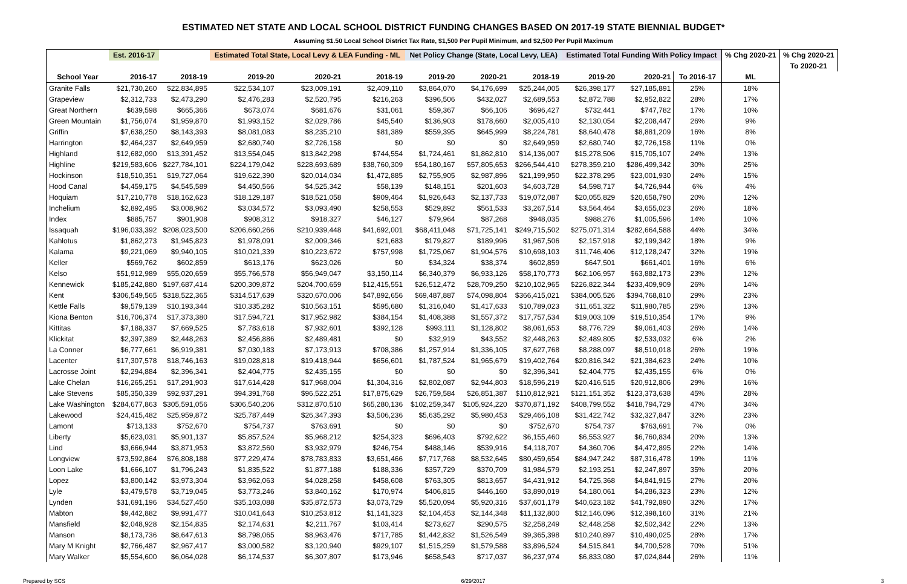ESTIMATED NET STATE AND LOCAL SCHOOL DISTRICT FUNDING CHANGES BASED ON 2017-19 STATE BIENNIAL BUDGET*
Assuming $1.50 Local School District Tax Rate, $1,500 Per Pupil Minimum, and $2,500 Per Pupil Maximum
| | Est. 2016-17 | | Estimated Total State, Local Levy & LEA Funding - ML | | | Net Policy Change (State, Local Levy, LEA) | | | Estimated Total Funding With Policy Impact | | | % Chg 2020-21 | % Chg 2020-21 |
| --- | --- | --- | --- | --- | --- | --- | --- | --- | --- | --- | --- | --- | --- |
| | | | | | | | | | | | | | To 2020-21 |
| School Year | 2016-17 | 2018-19 | 2019-20 | 2020-21 | 2018-19 | 2019-20 | 2020-21 | 2018-19 | 2019-20 | 2020-21 | To 2016-17 | ML | |
| Granite Falls | $21,730,260 | $22,834,895 | $22,534,107 | $23,009,191 | $2,409,110 | $3,864,070 | $4,176,699 | $25,244,005 | $26,398,177 | $27,185,891 | 25% | 18% | |
| Grapeview | $2,312,733 | $2,473,290 | $2,476,283 | $2,520,795 | $216,263 | $396,506 | $432,027 | $2,689,553 | $2,872,788 | $2,952,822 | 28% | 17% | |
| Great Northern | $639,598 | $665,366 | $673,074 | $681,676 | $31,061 | $59,367 | $66,106 | $696,427 | $732,441 | $747,782 | 17% | 10% | |
| Green Mountain | $1,756,074 | $1,959,870 | $1,993,152 | $2,029,786 | $45,540 | $136,903 | $178,660 | $2,005,410 | $2,130,054 | $2,208,447 | 26% | 9% | |
| Griffin | $7,638,250 | $8,143,393 | $8,081,083 | $8,235,210 | $81,389 | $559,395 | $645,999 | $8,224,781 | $8,640,478 | $8,881,209 | 16% | 8% | |
| Harrington | $2,464,237 | $2,649,959 | $2,680,740 | $2,726,158 | $0 | $0 | $0 | $2,649,959 | $2,680,740 | $2,726,158 | 11% | 0% | |
| Highland | $12,682,090 | $13,391,452 | $13,554,045 | $13,842,298 | $744,554 | $1,724,461 | $1,862,810 | $14,136,007 | $15,278,506 | $15,705,107 | 24% | 13% | |
| Highline | $219,583,606 | $227,784,101 | $224,179,042 | $228,693,689 | $38,760,309 | $54,180,167 | $57,805,653 | $266,544,410 | $278,359,210 | $286,499,342 | 30% | 25% | |
| Hockinson | $18,510,351 | $19,727,064 | $19,622,390 | $20,014,034 | $1,472,885 | $2,755,905 | $2,987,896 | $21,199,950 | $22,378,295 | $23,001,930 | 24% | 15% | |
| Hood Canal | $4,459,175 | $4,545,589 | $4,450,566 | $4,525,342 | $58,139 | $148,151 | $201,603 | $4,603,728 | $4,598,717 | $4,726,944 | 6% | 4% | |
| Hoquiam | $17,210,778 | $18,162,623 | $18,129,187 | $18,521,058 | $909,464 | $1,926,643 | $2,137,733 | $19,072,087 | $20,055,829 | $20,658,790 | 20% | 12% | |
| Inchelium | $2,892,495 | $3,008,962 | $3,034,572 | $3,093,490 | $258,553 | $529,892 | $561,533 | $3,267,514 | $3,564,464 | $3,655,023 | 26% | 18% | |
| Index | $885,757 | $901,908 | $908,312 | $918,327 | $46,127 | $79,964 | $87,268 | $948,035 | $988,276 | $1,005,596 | 14% | 10% | |
| Issaquah | $196,033,392 | $208,023,500 | $206,660,266 | $210,939,448 | $41,692,001 | $68,411,048 | $71,725,141 | $249,715,502 | $275,071,314 | $282,664,588 | 44% | 34% | |
| Kahlotus | $1,862,273 | $1,945,823 | $1,978,091 | $2,009,346 | $21,683 | $179,827 | $189,996 | $1,967,506 | $2,157,918 | $2,199,342 | 18% | 9% | |
| Kalama | $9,221,069 | $9,940,105 | $10,021,339 | $10,223,672 | $757,998 | $1,725,067 | $1,904,576 | $10,698,103 | $11,746,406 | $12,128,247 | 32% | 19% | |
| Keller | $569,762 | $602,859 | $613,176 | $623,026 | $0 | $34,324 | $38,374 | $602,859 | $647,501 | $661,401 | 16% | 6% | |
| Kelso | $51,912,989 | $55,020,659 | $55,766,578 | $56,949,047 | $3,150,114 | $6,340,379 | $6,933,126 | $58,170,773 | $62,106,957 | $63,882,173 | 23% | 12% | |
| Kennewick | $185,242,880 | $197,687,414 | $200,309,872 | $204,700,659 | $12,415,551 | $26,512,472 | $28,709,250 | $210,102,965 | $226,822,344 | $233,409,909 | 26% | 14% | |
| Kent | $306,549,565 | $318,522,365 | $314,517,639 | $320,670,006 | $47,892,656 | $69,487,887 | $74,098,804 | $366,415,021 | $384,005,526 | $394,768,810 | 29% | 23% | |
| Kettle Falls | $9,579,139 | $10,193,344 | $10,335,282 | $10,563,151 | $595,680 | $1,316,040 | $1,417,633 | $10,789,023 | $11,651,322 | $11,980,785 | 25% | 13% | |
| Kiona Benton | $16,706,374 | $17,373,380 | $17,594,721 | $17,952,982 | $384,154 | $1,408,388 | $1,557,372 | $17,757,534 | $19,003,109 | $19,510,354 | 17% | 9% | |
| Kittitas | $7,188,337 | $7,669,525 | $7,783,618 | $7,932,601 | $392,128 | $993,111 | $1,128,802 | $8,061,653 | $8,776,729 | $9,061,403 | 26% | 14% | |
| Klickitat | $2,397,389 | $2,448,263 | $2,456,886 | $2,489,481 | $0 | $32,919 | $43,552 | $2,448,263 | $2,489,805 | $2,533,032 | 6% | 2% | |
| La Conner | $6,777,661 | $6,919,381 | $7,030,183 | $7,173,913 | $708,386 | $1,257,914 | $1,336,105 | $7,627,768 | $8,288,097 | $8,510,018 | 26% | 19% | |
| Lacenter | $17,307,578 | $18,746,163 | $19,028,818 | $19,418,944 | $656,601 | $1,787,524 | $1,965,679 | $19,402,764 | $20,816,342 | $21,384,623 | 24% | 10% | |
| Lacrosse Joint | $2,294,884 | $2,396,341 | $2,404,775 | $2,435,155 | $0 | $0 | $0 | $2,396,341 | $2,404,775 | $2,435,155 | 6% | 0% | |
| Lake Chelan | $16,265,251 | $17,291,903 | $17,614,428 | $17,968,004 | $1,304,316 | $2,802,087 | $2,944,803 | $18,596,219 | $20,416,515 | $20,912,806 | 29% | 16% | |
| Lake Stevens | $85,350,339 | $92,937,291 | $94,391,768 | $96,522,251 | $17,875,629 | $26,759,584 | $26,851,387 | $110,812,921 | $121,151,352 | $123,373,638 | 45% | 28% | |
| Lake Washington | $284,677,863 | $305,591,056 | $306,540,206 | $312,870,510 | $65,280,136 | $102,259,347 | $105,924,220 | $370,871,192 | $408,799,552 | $418,794,729 | 47% | 34% | |
| Lakewood | $24,415,482 | $25,959,872 | $25,787,449 | $26,347,393 | $3,506,236 | $5,635,292 | $5,980,453 | $29,466,108 | $31,422,742 | $32,327,847 | 32% | 23% | |
| Lamont | $713,133 | $752,670 | $754,737 | $763,691 | $0 | $0 | $0 | $752,670 | $754,737 | $763,691 | 7% | 0% | |
| Liberty | $5,623,031 | $5,901,137 | $5,857,524 | $5,968,212 | $254,323 | $696,403 | $792,622 | $6,155,460 | $6,553,927 | $6,760,834 | 20% | 13% | |
| Lind | $3,666,944 | $3,871,953 | $3,872,560 | $3,932,979 | $246,754 | $488,146 | $539,916 | $4,118,707 | $4,360,706 | $4,472,895 | 22% | 14% | |
| Longview | $73,592,864 | $76,808,188 | $77,229,474 | $78,783,833 | $3,651,466 | $7,717,768 | $8,532,645 | $80,459,654 | $84,947,242 | $87,316,478 | 19% | 11% | |
| Loon Lake | $1,666,107 | $1,796,243 | $1,835,522 | $1,877,188 | $188,336 | $357,729 | $370,709 | $1,984,579 | $2,193,251 | $2,247,897 | 35% | 20% | |
| Lopez | $3,800,142 | $3,973,304 | $3,962,063 | $4,028,258 | $458,608 | $763,305 | $813,657 | $4,431,912 | $4,725,368 | $4,841,915 | 27% | 20% | |
| Lyle | $3,479,578 | $3,719,045 | $3,773,246 | $3,840,162 | $170,974 | $406,815 | $446,160 | $3,890,019 | $4,180,061 | $4,286,323 | 23% | 12% | |
| Lynden | $31,691,196 | $34,527,450 | $35,103,088 | $35,872,573 | $3,073,729 | $5,520,094 | $5,920,316 | $37,601,179 | $40,623,182 | $41,792,890 | 32% | 17% | |
| Mabton | $9,442,882 | $9,991,477 | $10,041,643 | $10,253,812 | $1,141,323 | $2,104,453 | $2,144,348 | $11,132,800 | $12,146,096 | $12,398,160 | 31% | 21% | |
| Mansfield | $2,048,928 | $2,154,835 | $2,174,631 | $2,211,767 | $103,414 | $273,627 | $290,575 | $2,258,249 | $2,448,258 | $2,502,342 | 22% | 13% | |
| Manson | $8,173,736 | $8,647,613 | $8,798,065 | $8,963,476 | $717,785 | $1,442,832 | $1,526,549 | $9,365,398 | $10,240,897 | $10,490,025 | 28% | 17% | |
| Mary M Knight | $2,766,487 | $2,967,417 | $3,000,582 | $3,120,940 | $929,107 | $1,515,259 | $1,579,588 | $3,896,524 | $4,515,841 | $4,700,528 | 70% | 51% | |
| Mary Walker | $5,554,600 | $6,064,028 | $6,174,537 | $6,307,807 | $173,946 | $658,543 | $717,037 | $6,237,974 | $6,833,080 | $7,024,844 | 26% | 11% | |
Prepared by SCS 6/29/2017 3